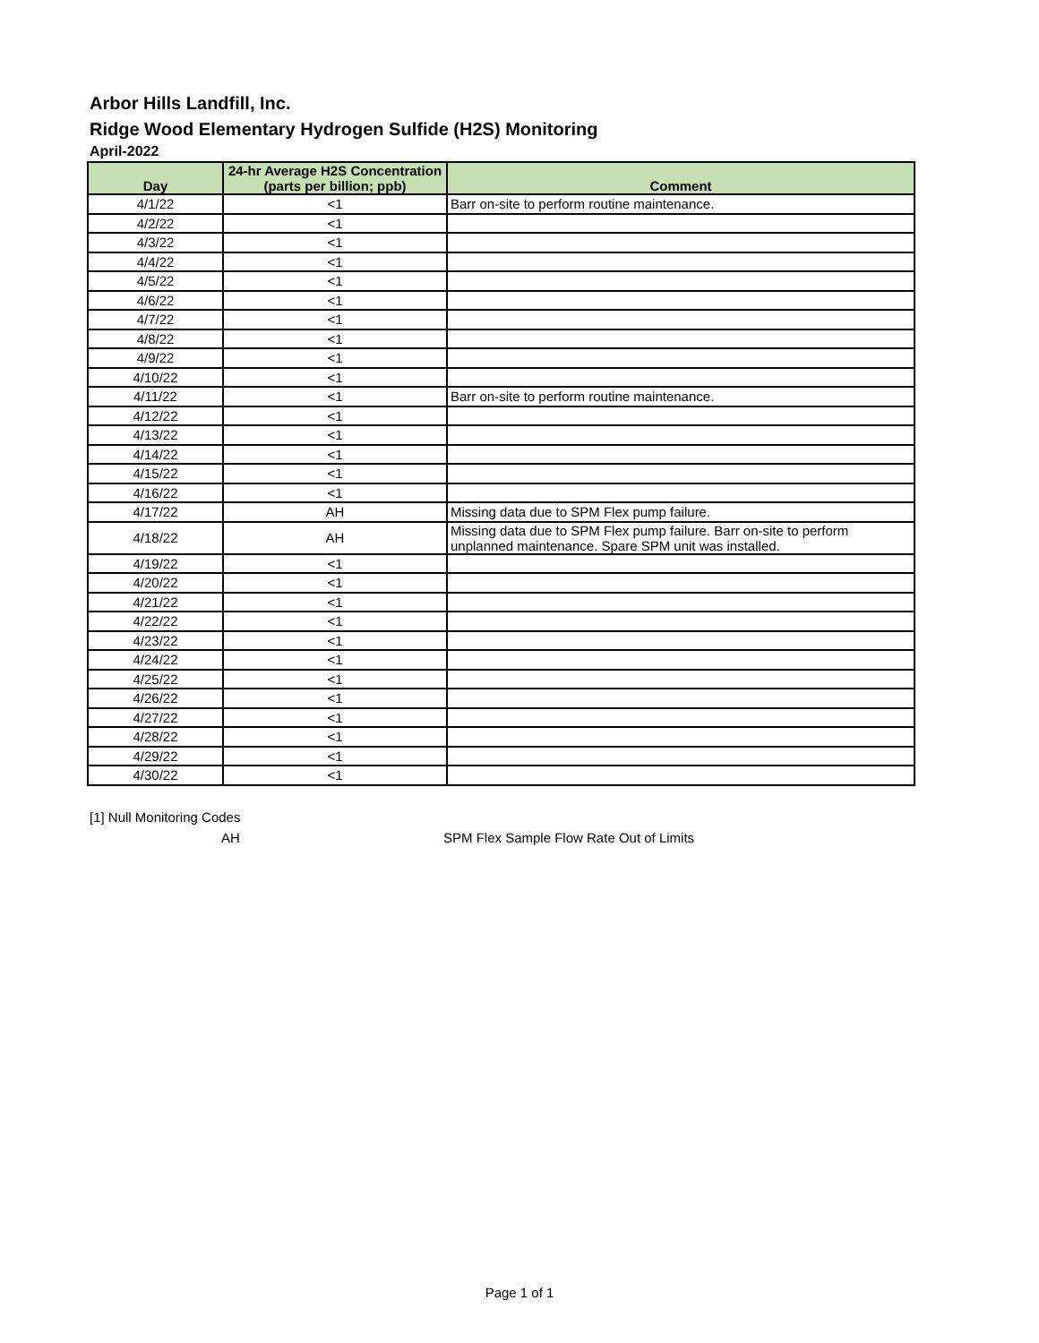Arbor Hills Landfill, Inc.
Ridge Wood Elementary Hydrogen Sulfide (H2S) Monitoring
April-2022
| Day | 24-hr Average H2S Concentration (parts per billion; ppb) | Comment |
| --- | --- | --- |
| 4/1/22 | <1 | Barr on-site to perform routine maintenance. |
| 4/2/22 | <1 | |
| 4/3/22 | <1 | |
| 4/4/22 | <1 | |
| 4/5/22 | <1 | |
| 4/6/22 | <1 | |
| 4/7/22 | <1 | |
| 4/8/22 | <1 | |
| 4/9/22 | <1 | |
| 4/10/22 | <1 | |
| 4/11/22 | <1 | Barr on-site to perform routine maintenance. |
| 4/12/22 | <1 | |
| 4/13/22 | <1 | |
| 4/14/22 | <1 | |
| 4/15/22 | <1 | |
| 4/16/22 | <1 | |
| 4/17/22 | AH | Missing data due to SPM Flex pump failure. |
| 4/18/22 | AH | Missing data due to SPM Flex pump failure. Barr on-site to perform unplanned maintenance. Spare SPM unit was installed. |
| 4/19/22 | <1 | |
| 4/20/22 | <1 | |
| 4/21/22 | <1 | |
| 4/22/22 | <1 | |
| 4/23/22 | <1 | |
| 4/24/22 | <1 | |
| 4/25/22 | <1 | |
| 4/26/22 | <1 | |
| 4/27/22 | <1 | |
| 4/28/22 | <1 | |
| 4/29/22 | <1 | |
| 4/30/22 | <1 | |
[1] Null Monitoring Codes
AH SPM Flex Sample Flow Rate Out of Limits
Page 1 of 1